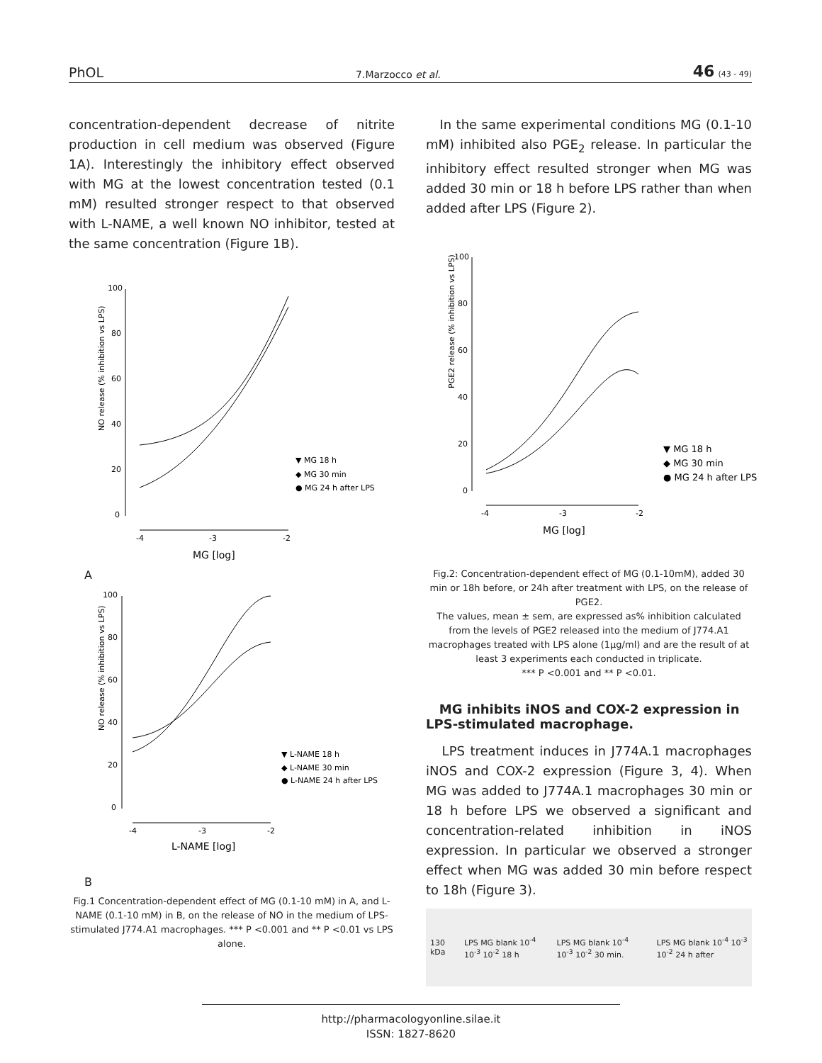PhOL 7.Marzocco et al. 46 (43 - 49)
concentration-dependent decrease of nitrite production in cell medium was observed (Figure 1A). Interestingly the inhibitory effect observed with MG at the lowest concentration tested (0.1 mM) resulted stronger respect to that observed with L-NAME, a well known NO inhibitor, tested at the same concentration (Figure 1B).
100
80
60
40
20
0
-4
-3
-2
MG [log]
NO release (% inhibition vs LPS)
▼ MG 18 h
◆ MG 30 min
● MG 24 h after LPS
A
100
80
60
40
20
0
-4
-3
-2
L-NAME [log]
NO release (% inhibition vs LPS)
▼ L-NAME 18 h
◆ L-NAME 30 min
● L-NAME 24 h after LPS
B
Fig.1 Concentration-dependent effect of MG (0.1-10 mM) in A, and L-NAME (0.1-10 mM) in B, on the release of NO in the medium of LPS-stimulated J774.A1 macrophages. *** P <0.001 and ** P <0.01 vs LPS alone.
In the same experimental conditions MG (0.1-10 mM) inhibited also PGE<sub>2</sub> release. In particular the inhibitory effect resulted stronger when MG was added 30 min or 18 h before LPS rather than when added after LPS (Figure 2).
100
80
60
40
20
0
-4
-3
-2
MG [log]
PGE2 release (% inhibition vs LPS)
▼ MG 18 h
◆ MG 30 min
● MG 24 h after LPS
Fig.2: Concentration-dependent effect of MG (0.1-10mM), added 30 min or 18h before, or 24h after treatment with LPS, on the release of PGE2.
The values, mean ± sem, are expressed as% inhibition calculated from the levels of PGE2 released into the medium of J774.A1 macrophages treated with LPS alone (1µg/ml) and are the result of at least 3 experiments each conducted in triplicate.
*** P <0.001 and ** P <0.01.
MG inhibits iNOS and COX-2 expression in LPS-stimulated macrophage.
LPS treatment induces in J774A.1 macrophages iNOS and COX-2 expression (Figure 3, 4). When MG was added to J774A.1 macrophages 30 min or 18 h before LPS we observed a significant and concentration-related inhibition in iNOS expression. In particular we observed a stronger effect when MG was added 30 min before respect to 18h (Figure 3).
130 kDa LPS MG blank 10<sup>-4</sup> 10<sup>-3</sup> 10<sup>-2</sup> 18 h LPS MG blank 10<sup>-4</sup> 10<sup>-3</sup> 10<sup>-2</sup> 30 min. LPS MG blank 10<sup>-4</sup> 10<sup>-3</sup> 10<sup>-2</sup> 24 h after
http://pharmacologyonline.silae.it
ISSN: 1827-8620